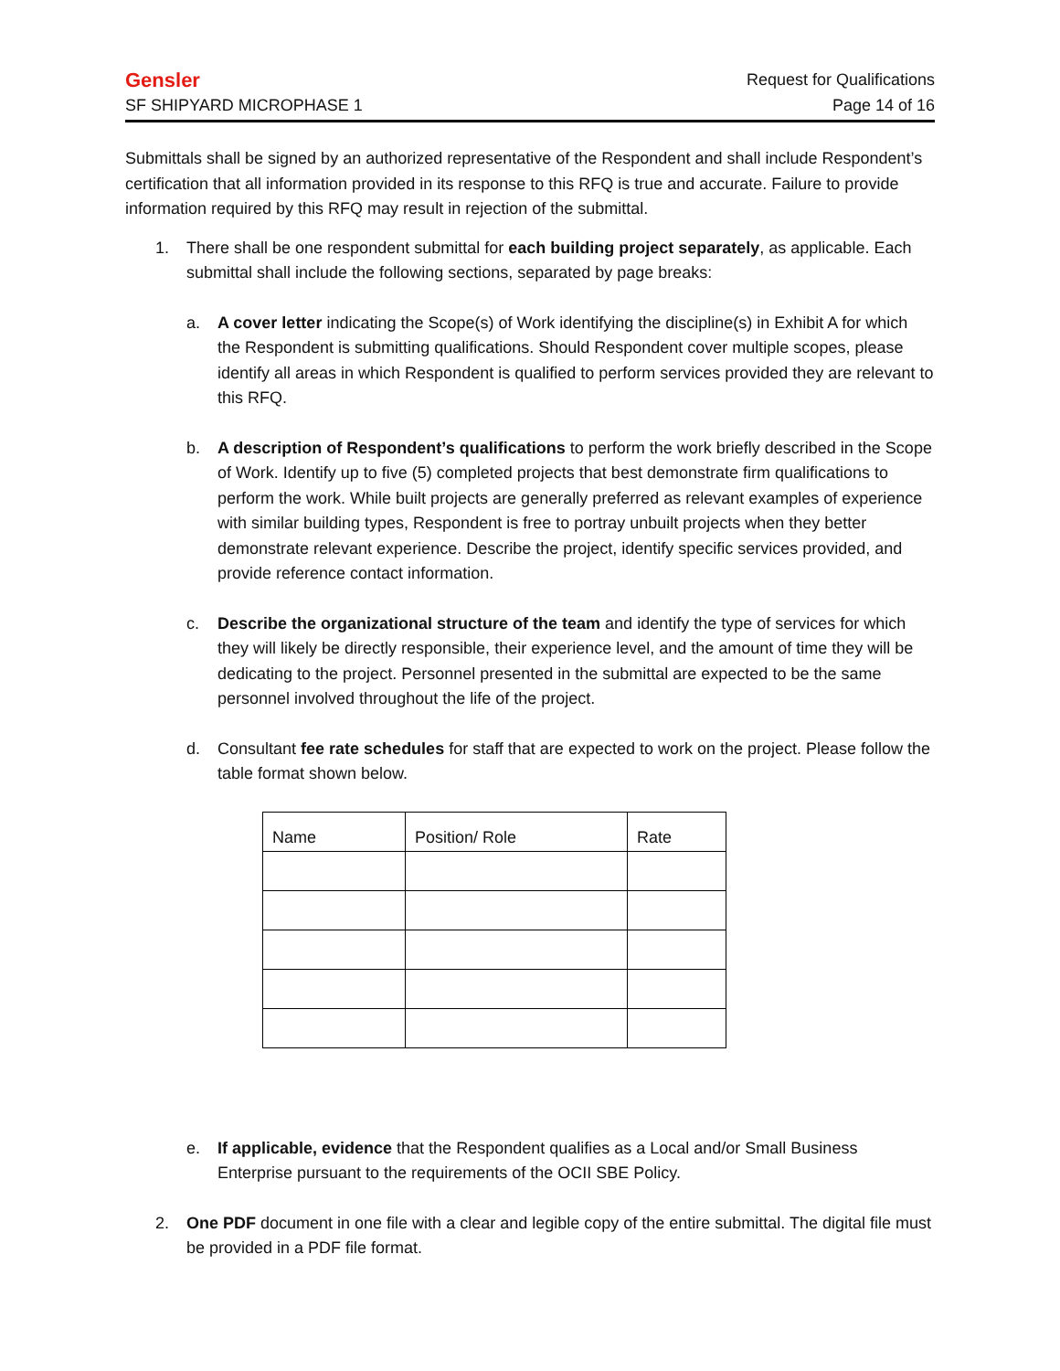Gensler Request for Qualifications
SF SHIPYARD MICROPHASE 1 Page 14 of 16
Submittals shall be signed by an authorized representative of the Respondent and shall include Respondent’s certification that all information provided in its response to this RFQ is true and accurate. Failure to provide information required by this RFQ may result in rejection of the submittal.
1. There shall be one respondent submittal for each building project separately, as applicable. Each submittal shall include the following sections, separated by page breaks:
a. A cover letter indicating the Scope(s) of Work identifying the discipline(s) in Exhibit A for which the Respondent is submitting qualifications. Should Respondent cover multiple scopes, please identify all areas in which Respondent is qualified to perform services provided they are relevant to this RFQ.
b. A description of Respondent’s qualifications to perform the work briefly described in the Scope of Work. Identify up to five (5) completed projects that best demonstrate firm qualifications to perform the work. While built projects are generally preferred as relevant examples of experience with similar building types, Respondent is free to portray unbuilt projects when they better demonstrate relevant experience. Describe the project, identify specific services provided, and provide reference contact information.
c. Describe the organizational structure of the team and identify the type of services for which they will likely be directly responsible, their experience level, and the amount of time they will be dedicating to the project. Personnel presented in the submittal are expected to be the same personnel involved throughout the life of the project.
d. Consultant fee rate schedules for staff that are expected to work on the project. Please follow the table format shown below.
| Name | Position/ Role | Rate |
| --- | --- | --- |
e. If applicable, evidence that the Respondent qualifies as a Local and/or Small Business Enterprise pursuant to the requirements of the OCII SBE Policy.
2. One PDF document in one file with a clear and legible copy of the entire submittal. The digital file must be provided in a PDF file format.